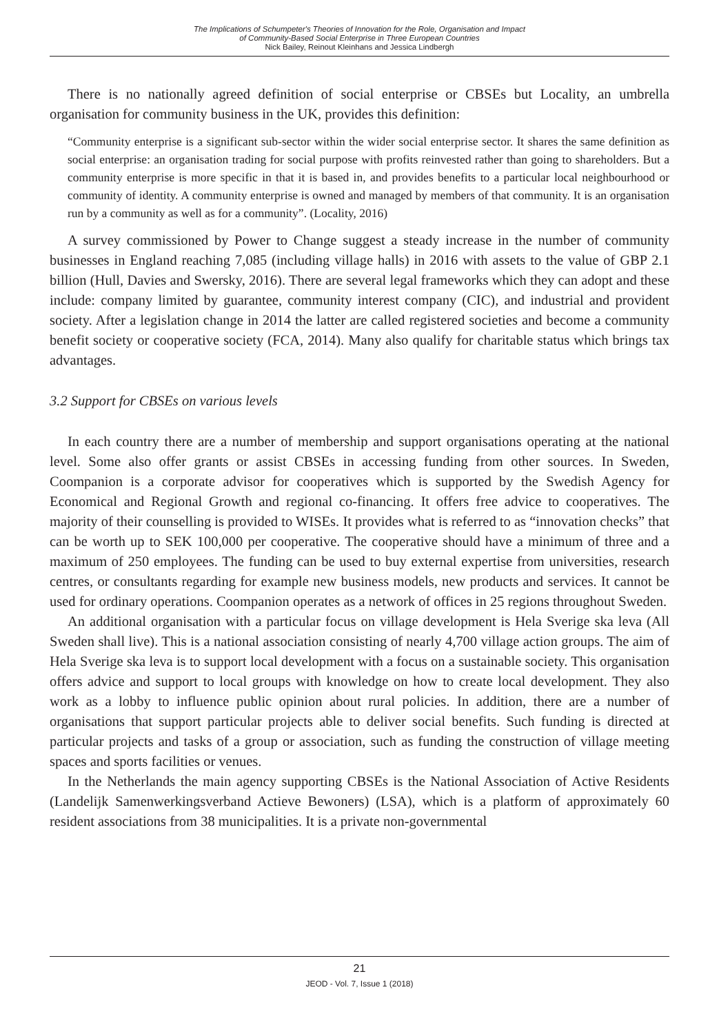The Implications of Schumpeter's Theories of Innovation for the Role, Organisation and Impact
of Community-Based Social Enterprise in Three European Countries
Nick Bailey, Reinout Kleinhans and Jessica Lindbergh
There is no nationally agreed definition of social enterprise or CBSEs but Locality, an umbrella organisation for community business in the UK, provides this definition:
“Community enterprise is a significant sub-sector within the wider social enterprise sector. It shares the same definition as social enterprise: an organisation trading for social purpose with profits reinvested rather than going to shareholders. But a community enterprise is more specific in that it is based in, and provides benefits to a particular local neighbourhood or community of identity. A community enterprise is owned and managed by members of that community. It is an organisation run by a community as well as for a community”. (Locality, 2016)
A survey commissioned by Power to Change suggest a steady increase in the number of community businesses in England reaching 7,085 (including village halls) in 2016 with assets to the value of GBP 2.1 billion (Hull, Davies and Swersky, 2016). There are several legal frameworks which they can adopt and these include: company limited by guarantee, community interest company (CIC), and industrial and provident society. After a legislation change in 2014 the latter are called registered societies and become a community benefit society or cooperative society (FCA, 2014). Many also qualify for charitable status which brings tax advantages.
3.2 Support for CBSEs on various levels
In each country there are a number of membership and support organisations operating at the national level. Some also offer grants or assist CBSEs in accessing funding from other sources. In Sweden, Coompanion is a corporate advisor for cooperatives which is supported by the Swedish Agency for Economical and Regional Growth and regional co-financing. It offers free advice to cooperatives. The majority of their counselling is provided to WISEs. It provides what is referred to as “innovation checks” that can be worth up to SEK 100,000 per cooperative. The cooperative should have a minimum of three and a maximum of 250 employees. The funding can be used to buy external expertise from universities, research centres, or consultants regarding for example new business models, new products and services. It cannot be used for ordinary operations. Coompanion operates as a network of offices in 25 regions throughout Sweden.
An additional organisation with a particular focus on village development is Hela Sverige ska leva (All Sweden shall live). This is a national association consisting of nearly 4,700 village action groups. The aim of Hela Sverige ska leva is to support local development with a focus on a sustainable society. This organisation offers advice and support to local groups with knowledge on how to create local development. They also work as a lobby to influence public opinion about rural policies. In addition, there are a number of organisations that support particular projects able to deliver social benefits. Such funding is directed at particular projects and tasks of a group or association, such as funding the construction of village meeting spaces and sports facilities or venues.
In the Netherlands the main agency supporting CBSEs is the National Association of Active Residents (Landelijk Samenwerkingsverband Actieve Bewoners) (LSA), which is a platform of approximately 60 resident associations from 38 municipalities. It is a private non-governmental
21
JEOD - Vol. 7, Issue 1 (2018)